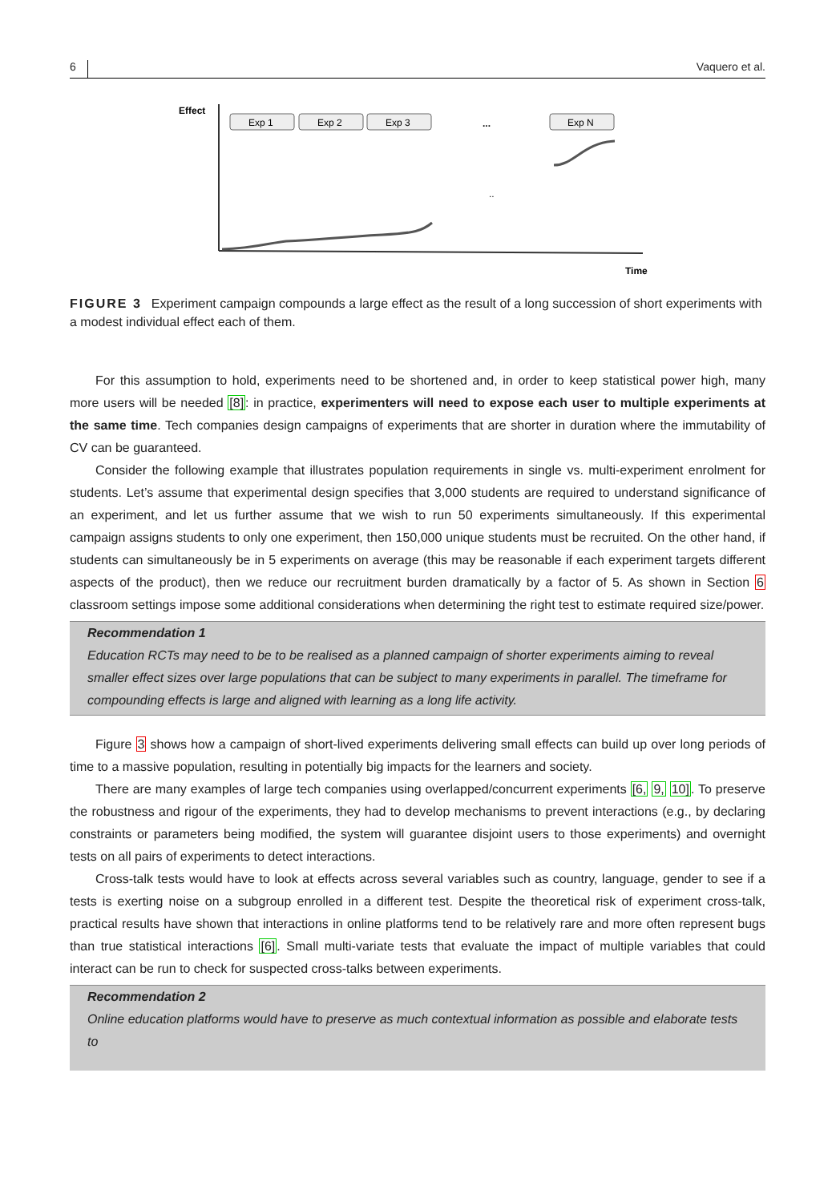6 Vaquero et al.
Effect
Exp 1
Exp 2
Exp 3
Exp N
...
..
Time
FIGURE 3 Experiment campaign compounds a large effect as the result of a long succession of short experiments with a modest individual effect each of them.
For this assumption to hold, experiments need to be shortened and, in order to keep statistical power high, many more users will be needed [8]: in practice, experimenters will need to expose each user to multiple experiments at the same time. Tech companies design campaigns of experiments that are shorter in duration where the immutability of CV can be guaranteed.
Consider the following example that illustrates population requirements in single vs. multi-experiment enrolment for students. Let’s assume that experimental design specifies that 3,000 students are required to understand significance of an experiment, and let us further assume that we wish to run 50 experiments simultaneously. If this experimental campaign assigns students to only one experiment, then 150,000 unique students must be recruited. On the other hand, if students can simultaneously be in 5 experiments on average (this may be reasonable if each experiment targets different aspects of the product), then we reduce our recruitment burden dramatically by a factor of 5. As shown in Section 6 classroom settings impose some additional considerations when determining the right test to estimate required size/power.
Recommendation 1
Education RCTs may need to be to be realised as a planned campaign of shorter experiments aiming to reveal smaller effect sizes over large populations that can be subject to many experiments in parallel. The timeframe for compounding effects is large and aligned with learning as a long life activity.
Figure 3 shows how a campaign of short-lived experiments delivering small effects can build up over long periods of time to a massive population, resulting in potentially big impacts for the learners and society.
There are many examples of large tech companies using overlapped/concurrent experiments [6, 9, 10]. To preserve the robustness and rigour of the experiments, they had to develop mechanisms to prevent interactions (e.g., by declaring constraints or parameters being modified, the system will guarantee disjoint users to those experiments) and overnight tests on all pairs of experiments to detect interactions.
Cross-talk tests would have to look at effects across several variables such as country, language, gender to see if a tests is exerting noise on a subgroup enrolled in a different test. Despite the theoretical risk of experiment cross-talk, practical results have shown that interactions in online platforms tend to be relatively rare and more often represent bugs than true statistical interactions [6]. Small multi-variate tests that evaluate the impact of multiple variables that could interact can be run to check for suspected cross-talks between experiments.
Recommendation 2
Online education platforms would have to preserve as much contextual information as possible and elaborate tests to